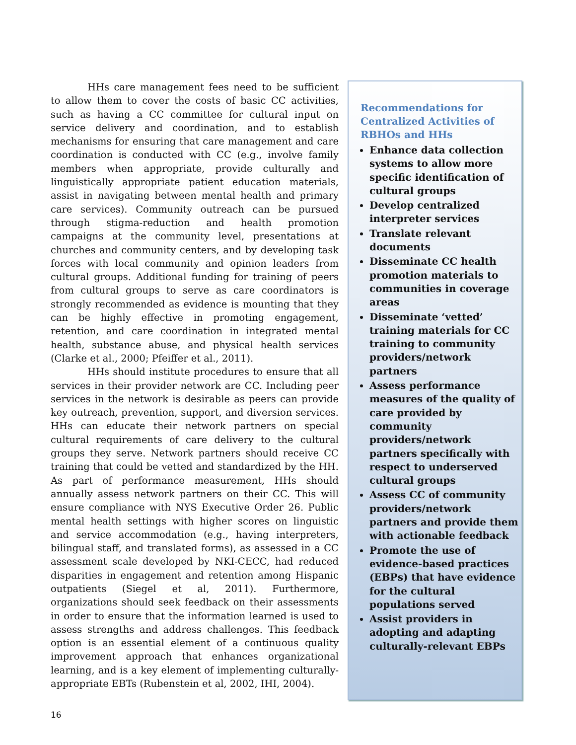HHs care management fees need to be sufficient to allow them to cover the costs of basic CC activities, such as having a CC committee for cultural input on service delivery and coordination, and to establish mechanisms for ensuring that care management and care coordination is conducted with CC (e.g., involve family members when appropriate, provide culturally and linguistically appropriate patient education materials, assist in navigating between mental health and primary care services). Community outreach can be pursued through stigma-reduction and health promotion campaigns at the community level, presentations at churches and community centers, and by developing task forces with local community and opinion leaders from cultural groups. Additional funding for training of peers from cultural groups to serve as care coordinators is strongly recommended as evidence is mounting that they can be highly effective in promoting engagement, retention, and care coordination in integrated mental health, substance abuse, and physical health services (Clarke et al., 2000; Pfeiffer et al., 2011).
HHs should institute procedures to ensure that all services in their provider network are CC. Including peer services in the network is desirable as peers can provide key outreach, prevention, support, and diversion services. HHs can educate their network partners on special cultural requirements of care delivery to the cultural groups they serve. Network partners should receive CC training that could be vetted and standardized by the HH. As part of performance measurement, HHs should annually assess network partners on their CC. This will ensure compliance with NYS Executive Order 26. Public mental health settings with higher scores on linguistic and service accommodation (e.g., having interpreters, bilingual staff, and translated forms), as assessed in a CC assessment scale developed by NKI-CECC, had reduced disparities in engagement and retention among Hispanic outpatients (Siegel et al, 2011). Furthermore, organizations should seek feedback on their assessments in order to ensure that the information learned is used to assess strengths and address challenges. This feedback option is an essential element of a continuous quality improvement approach that enhances organizational learning, and is a key element of implementing culturally-appropriate EBTs (Rubenstein et al, 2002, IHI, 2004).
16
Recommendations for Centralized Activities of RBHOs and HHs
Enhance data collection systems to allow more specific identification of cultural groups
Develop centralized interpreter services
Translate relevant documents
Disseminate CC health promotion materials to communities in coverage areas
Disseminate ‘vetted’ training materials for CC training to community providers/network partners
Assess performance measures of the quality of care provided by community providers/network partners specifically with respect to underserved cultural groups
Assess CC of community providers/network partners and provide them with actionable feedback
Promote the use of evidence-based practices (EBPs) that have evidence for the cultural populations served
Assist providers in adopting and adapting culturally-relevant EBPs